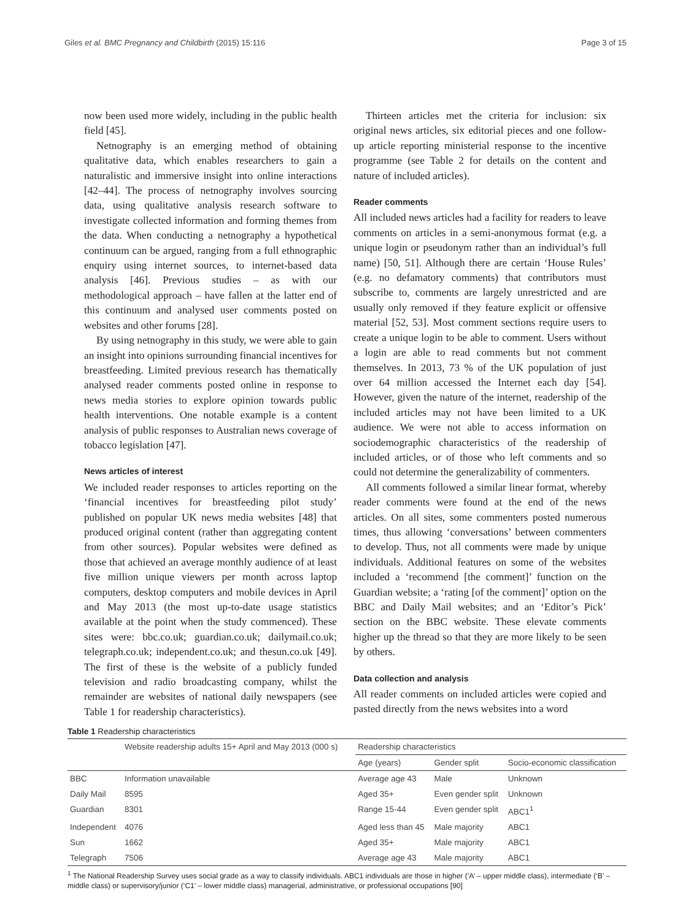Giles et al. BMC Pregnancy and Childbirth (2015) 15:116 Page 3 of 15
now been used more widely, including in the public health field [45].
Netnography is an emerging method of obtaining qualitative data, which enables researchers to gain a naturalistic and immersive insight into online interactions [42–44]. The process of netnography involves sourcing data, using qualitative analysis research software to investigate collected information and forming themes from the data. When conducting a netnography a hypothetical continuum can be argued, ranging from a full ethnographic enquiry using internet sources, to internet-based data analysis [46]. Previous studies – as with our methodological approach – have fallen at the latter end of this continuum and analysed user comments posted on websites and other forums [28].
By using netnography in this study, we were able to gain an insight into opinions surrounding financial incentives for breastfeeding. Limited previous research has thematically analysed reader comments posted online in response to news media stories to explore opinion towards public health interventions. One notable example is a content analysis of public responses to Australian news coverage of tobacco legislation [47].
News articles of interest
We included reader responses to articles reporting on the ‘financial incentives for breastfeeding pilot study’ published on popular UK news media websites [48] that produced original content (rather than aggregating content from other sources). Popular websites were defined as those that achieved an average monthly audience of at least five million unique viewers per month across laptop computers, desktop computers and mobile devices in April and May 2013 (the most up-to-date usage statistics available at the point when the study commenced). These sites were: bbc.co.uk; guardian.co.uk; dailymail.co.uk; telegraph.co.uk; independent.co.uk; and thesun.co.uk [49]. The first of these is the website of a publicly funded television and radio broadcasting company, whilst the remainder are websites of national daily newspapers (see Table 1 for readership characteristics).
Thirteen articles met the criteria for inclusion: six original news articles, six editorial pieces and one follow-up article reporting ministerial response to the incentive programme (see Table 2 for details on the content and nature of included articles).
Reader comments
All included news articles had a facility for readers to leave comments on articles in a semi-anonymous format (e.g. a unique login or pseudonym rather than an individual’s full name) [50, 51]. Although there are certain ‘House Rules’ (e.g. no defamatory comments) that contributors must subscribe to, comments are largely unrestricted and are usually only removed if they feature explicit or offensive material [52, 53]. Most comment sections require users to create a unique login to be able to comment. Users without a login are able to read comments but not comment themselves. In 2013, 73 % of the UK population of just over 64 million accessed the Internet each day [54]. However, given the nature of the internet, readership of the included articles may not have been limited to a UK audience. We were not able to access information on sociodemographic characteristics of the readership of included articles, or of those who left comments and so could not determine the generalizability of commenters.
All comments followed a similar linear format, whereby reader comments were found at the end of the news articles. On all sites, some commenters posted numerous times, thus allowing ‘conversations’ between commenters to develop. Thus, not all comments were made by unique individuals. Additional features on some of the websites included a ‘recommend [the comment]’ function on the Guardian website; a ‘rating [of the comment]’ option on the BBC and Daily Mail websites; and an ‘Editor’s Pick’ section on the BBC website. These elevate comments higher up the thread so that they are more likely to be seen by others.
Data collection and analysis
All reader comments on included articles were copied and pasted directly from the news websites into a word
Table 1 Readership characteristics
| | Website readership adults 15+ April and May 2013 (000 s) | Readership characteristics | | |
| --- | --- | --- | --- | --- |
| | | Age (years) | Gender split | Socio-economic classification |
| BBC | Information unavailable | Average age 43 | Male | Unknown |
| Daily Mail | 8595 | Aged 35+ | Even gender split | Unknown |
| Guardian | 8301 | Range 15-44 | Even gender split | ABC1<sup>1</sup> |
| Independent | 4076 | Aged less than 45 | Male majority | ABC1 |
| Sun | 1662 | Aged 35+ | Male majority | ABC1 |
| Telegraph | 7506 | Average age 43 | Male majority | ABC1 |
<sup>1</sup> The National Readership Survey uses social grade as a way to classify individuals. ABC1 individuals are those in higher (‘A’ – upper middle class), intermediate (‘B’ – middle class) or supervisory/junior (‘C1’ – lower middle class) managerial, administrative, or professional occupations [90]